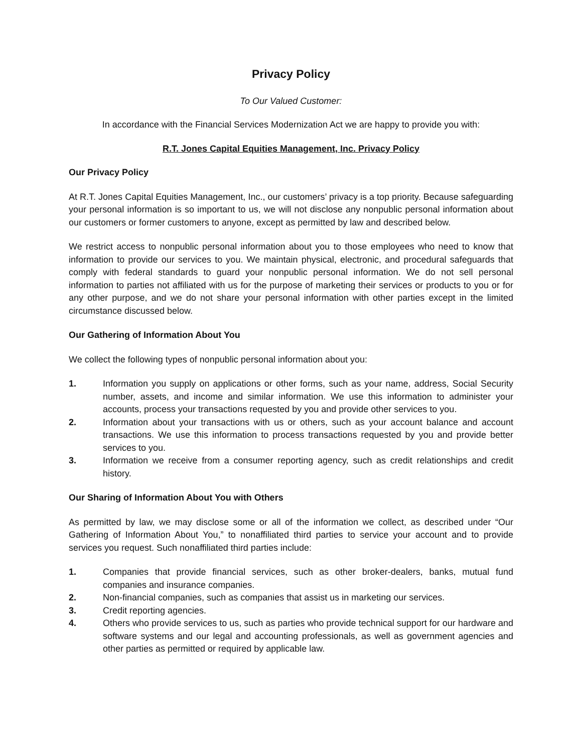Privacy Policy
To Our Valued Customer:
In accordance with the Financial Services Modernization Act we are happy to provide you with:
R.T. Jones Capital Equities Management, Inc. Privacy Policy
Our Privacy Policy
At R.T. Jones Capital Equities Management, Inc., our customers’ privacy is a top priority. Because safeguarding your personal information is so important to us, we will not disclose any nonpublic personal information about our customers or former customers to anyone, except as permitted by law and described below.
We restrict access to nonpublic personal information about you to those employees who need to know that information to provide our services to you. We maintain physical, electronic, and procedural safeguards that comply with federal standards to guard your nonpublic personal information. We do not sell personal information to parties not affiliated with us for the purpose of marketing their services or products to you or for any other purpose, and we do not share your personal information with other parties except in the limited circumstance discussed below.
Our Gathering of Information About You
We collect the following types of nonpublic personal information about you:
1. Information you supply on applications or other forms, such as your name, address, Social Security number, assets, and income and similar information. We use this information to administer your accounts, process your transactions requested by you and provide other services to you.
2. Information about your transactions with us or others, such as your account balance and account transactions. We use this information to process transactions requested by you and provide better services to you.
3. Information we receive from a consumer reporting agency, such as credit relationships and credit history.
Our Sharing of Information About You with Others
As permitted by law, we may disclose some or all of the information we collect, as described under “Our Gathering of Information About You,” to nonaffiliated third parties to service your account and to provide services you request. Such nonaffiliated third parties include:
1. Companies that provide financial services, such as other broker-dealers, banks, mutual fund companies and insurance companies.
2. Non-financial companies, such as companies that assist us in marketing our services.
3. Credit reporting agencies.
4. Others who provide services to us, such as parties who provide technical support for our hardware and software systems and our legal and accounting professionals, as well as government agencies and other parties as permitted or required by applicable law.